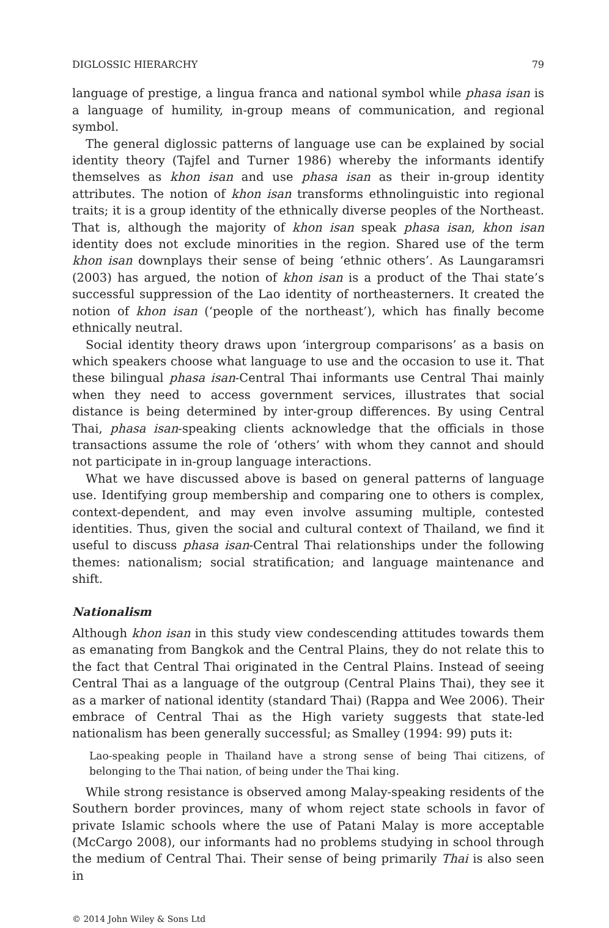DIGLOSSIC HIERARCHY 79
language of prestige, a lingua franca and national symbol while phasa isan is a language of humility, in-group means of communication, and regional symbol.
The general diglossic patterns of language use can be explained by social identity theory (Tajfel and Turner 1986) whereby the informants identify themselves as khon isan and use phasa isan as their in-group identity attributes. The notion of khon isan transforms ethnolinguistic into regional traits; it is a group identity of the ethnically diverse peoples of the Northeast. That is, although the majority of khon isan speak phasa isan, khon isan identity does not exclude minorities in the region. Shared use of the term khon isan downplays their sense of being ‘ethnic others’. As Laungaramsri (2003) has argued, the notion of khon isan is a product of the Thai state’s successful suppression of the Lao identity of northeasterners. It created the notion of khon isan (‘people of the northeast’), which has finally become ethnically neutral.
Social identity theory draws upon ‘intergroup comparisons’ as a basis on which speakers choose what language to use and the occasion to use it. That these bilingual phasa isan-Central Thai informants use Central Thai mainly when they need to access government services, illustrates that social distance is being determined by inter-group differences. By using Central Thai, phasa isan-speaking clients acknowledge that the officials in those transactions assume the role of ‘others’ with whom they cannot and should not participate in in-group language interactions.
What we have discussed above is based on general patterns of language use. Identifying group membership and comparing one to others is complex, context-dependent, and may even involve assuming multiple, contested identities. Thus, given the social and cultural context of Thailand, we find it useful to discuss phasa isan-Central Thai relationships under the following themes: nationalism; social stratification; and language maintenance and shift.
Nationalism
Although khon isan in this study view condescending attitudes towards them as emanating from Bangkok and the Central Plains, they do not relate this to the fact that Central Thai originated in the Central Plains. Instead of seeing Central Thai as a language of the outgroup (Central Plains Thai), they see it as a marker of national identity (standard Thai) (Rappa and Wee 2006). Their embrace of Central Thai as the High variety suggests that state-led nationalism has been generally successful; as Smalley (1994: 99) puts it:
Lao-speaking people in Thailand have a strong sense of being Thai citizens, of belonging to the Thai nation, of being under the Thai king.
While strong resistance is observed among Malay-speaking residents of the Southern border provinces, many of whom reject state schools in favor of private Islamic schools where the use of Patani Malay is more acceptable (McCargo 2008), our informants had no problems studying in school through the medium of Central Thai. Their sense of being primarily Thai is also seen in
© 2014 John Wiley & Sons Ltd